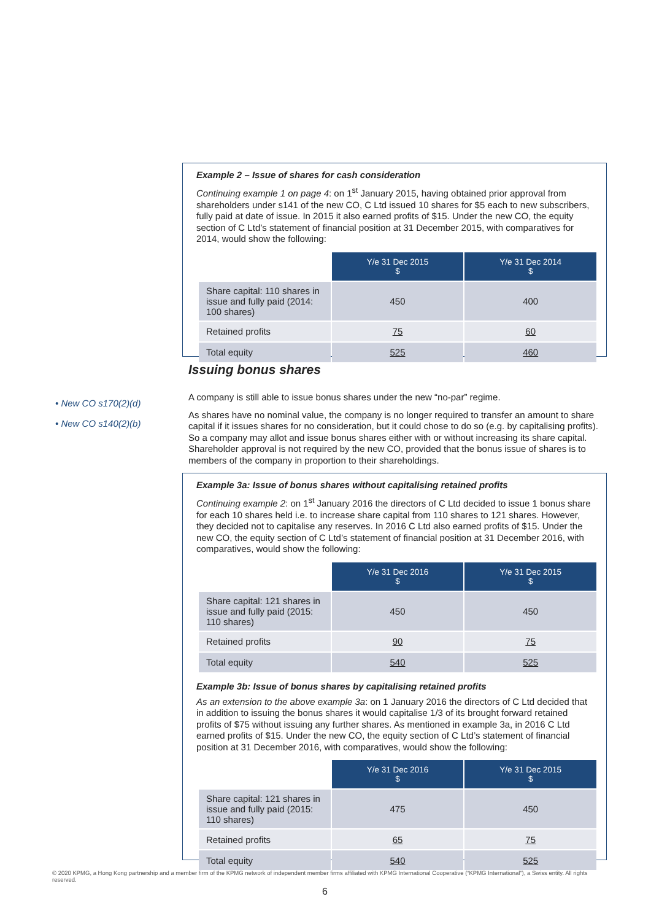Example 2 – Issue of shares for cash consideration
Continuing example 1 on page 4: on 1<sup>st</sup> January 2015, having obtained prior approval from shareholders under s141 of the new CO, C Ltd issued 10 shares for $5 each to new subscribers, fully paid at date of issue. In 2015 it also earned profits of $15. Under the new CO, the equity section of C Ltd’s statement of financial position at 31 December 2015, with comparatives for 2014, would show the following:
| | Y/e 31 Dec 2015 $ | Y/e 31 Dec 2014 $ |
| --- | --- | --- |
| Share capital: 110 shares in issue and fully paid (2014: 100 shares) | 450 | 400 |
| Retained profits | 75 | 60 |
| Total equity | 525 | 460 |
Issuing bonus shares
• New CO s170(2)(d)
• New CO s140(2)(b)
A company is still able to issue bonus shares under the new “no-par” regime.
As shares have no nominal value, the company is no longer required to transfer an amount to share capital if it issues shares for no consideration, but it could chose to do so (e.g. by capitalising profits). So a company may allot and issue bonus shares either with or without increasing its share capital. Shareholder approval is not required by the new CO, provided that the bonus issue of shares is to members of the company in proportion to their shareholdings.
Example 3a: Issue of bonus shares without capitalising retained profits
Continuing example 2: on 1<sup>st</sup> January 2016 the directors of C Ltd decided to issue 1 bonus share for each 10 shares held i.e. to increase share capital from 110 shares to 121 shares. However, they decided not to capitalise any reserves. In 2016 C Ltd also earned profits of $15. Under the new CO, the equity section of C Ltd’s statement of financial position at 31 December 2016, with comparatives, would show the following:
| | Y/e 31 Dec 2016 $ | Y/e 31 Dec 2015 $ |
| --- | --- | --- |
| Share capital: 121 shares in issue and fully paid (2015: 110 shares) | 450 | 450 |
| Retained profits | 90 | 75 |
| Total equity | 540 | 525 |
Example 3b: Issue of bonus shares by capitalising retained profits
As an extension to the above example 3a: on 1 January 2016 the directors of C Ltd decided that in addition to issuing the bonus shares it would capitalise 1/3 of its brought forward retained profits of $75 without issuing any further shares. As mentioned in example 3a, in 2016 C Ltd earned profits of $15. Under the new CO, the equity section of C Ltd’s statement of financial position at 31 December 2016, with comparatives, would show the following:
| | Y/e 31 Dec 2016 $ | Y/e 31 Dec 2015 $ |
| --- | --- | --- |
| Share capital: 121 shares in issue and fully paid (2015: 110 shares) | 475 | 450 |
| Retained profits | 65 | 75 |
| Total equity | 540 | 525 |
© 2020 KPMG, a Hong Kong partnership and a member firm of the KPMG network of independent member firms affiliated with KPMG International Cooperative (“KPMG International”), a Swiss entity. All rights reserved.
6